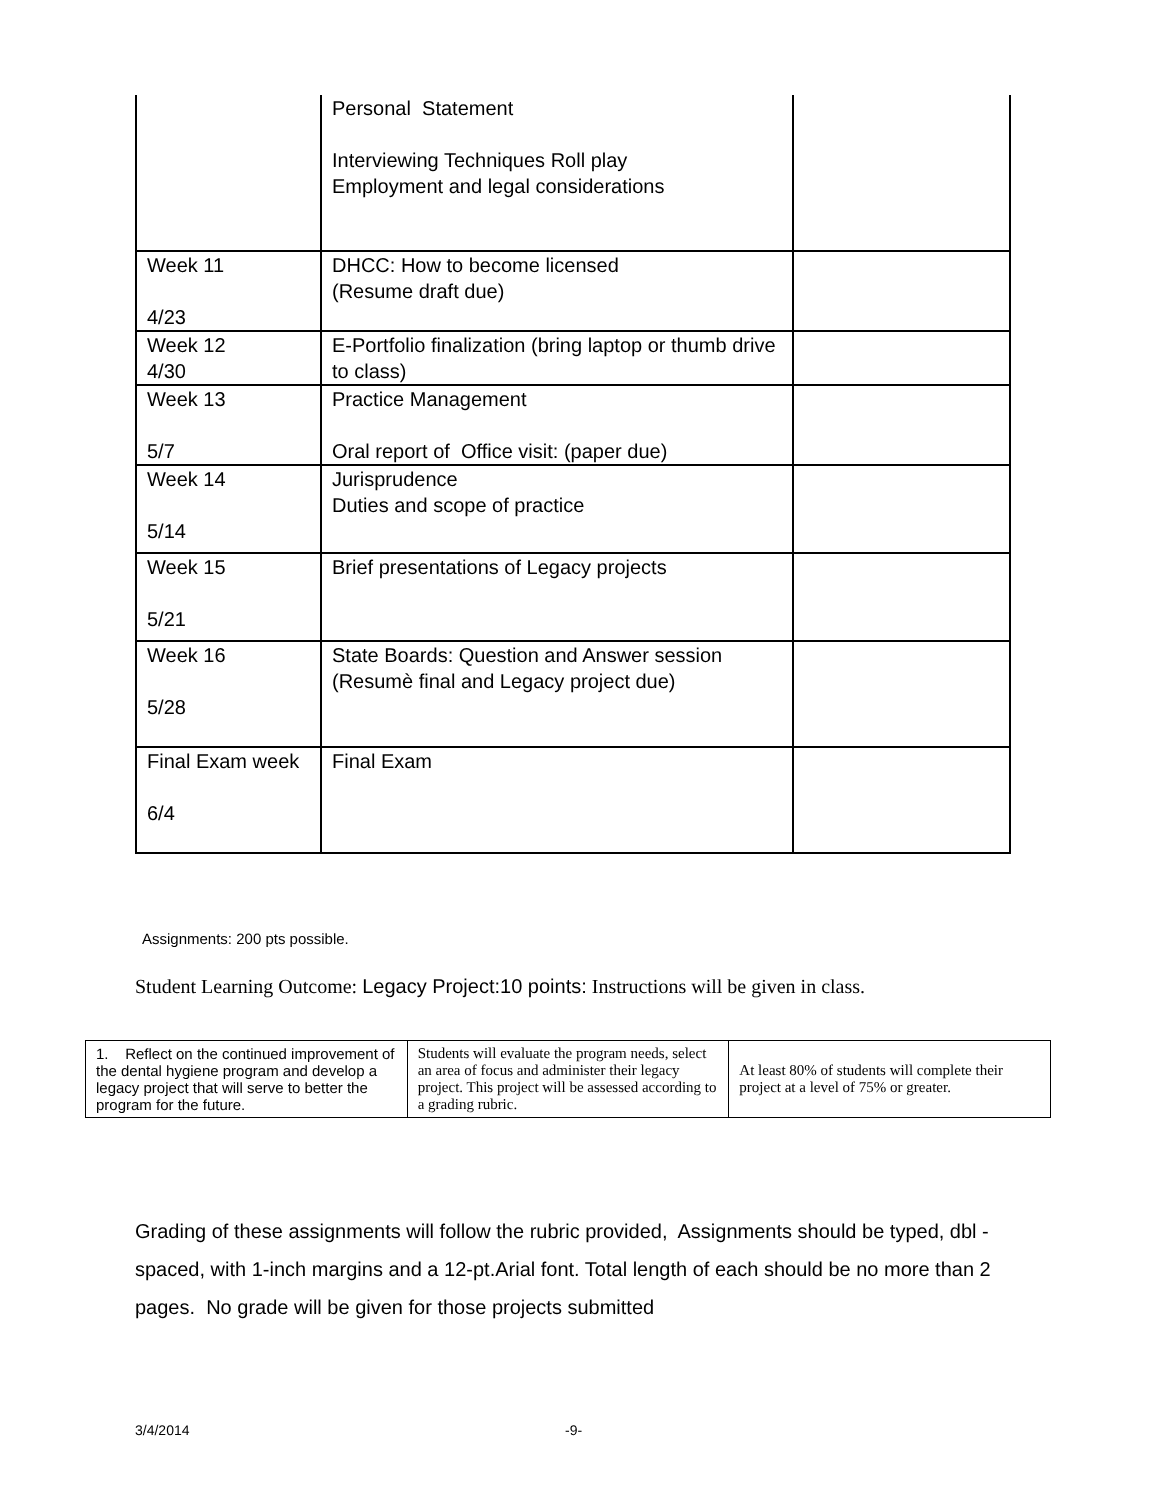| | Personal Statement Interviewing Techniques Roll play Employment and legal considerations | |
| Week 11 4/23 | DHCC: How to become licensed (Resume draft due) | |
| Week 12 4/30 | E-Portfolio finalization (bring laptop or thumb drive to class) | |
| Week 13 5/7 | Practice Management Oral report of Office visit: (paper due) | |
| Week 14 5/14 | Jurisprudence Duties and scope of practice | |
| Week 15 5/21 | Brief presentations of Legacy projects | |
| Week 16 5/28 | State Boards: Question and Answer session (Resumè final and Legacy project due) | |
| Final Exam week 6/4 | Final Exam | |
Assignments: 200 pts possible.
Student Learning Outcome: Legacy Project:10 points: Instructions will be given in class.
| 1. Reflect on the continued improvement of the dental hygiene program and develop a legacy project that will serve to better the program for the future. | Students will evaluate the program needs, select an area of focus and administer their legacy project. This project will be assessed according to a grading rubric. | At least 80% of students will complete their project at a level of 75% or greater. |
Grading of these assignments will follow the rubric provided, Assignments should be typed, dbl -spaced, with 1-inch margins and a 12-pt.Arial font. Total length of each should be no more than 2 pages. No grade will be given for those projects submitted
3/4/2014 -9-